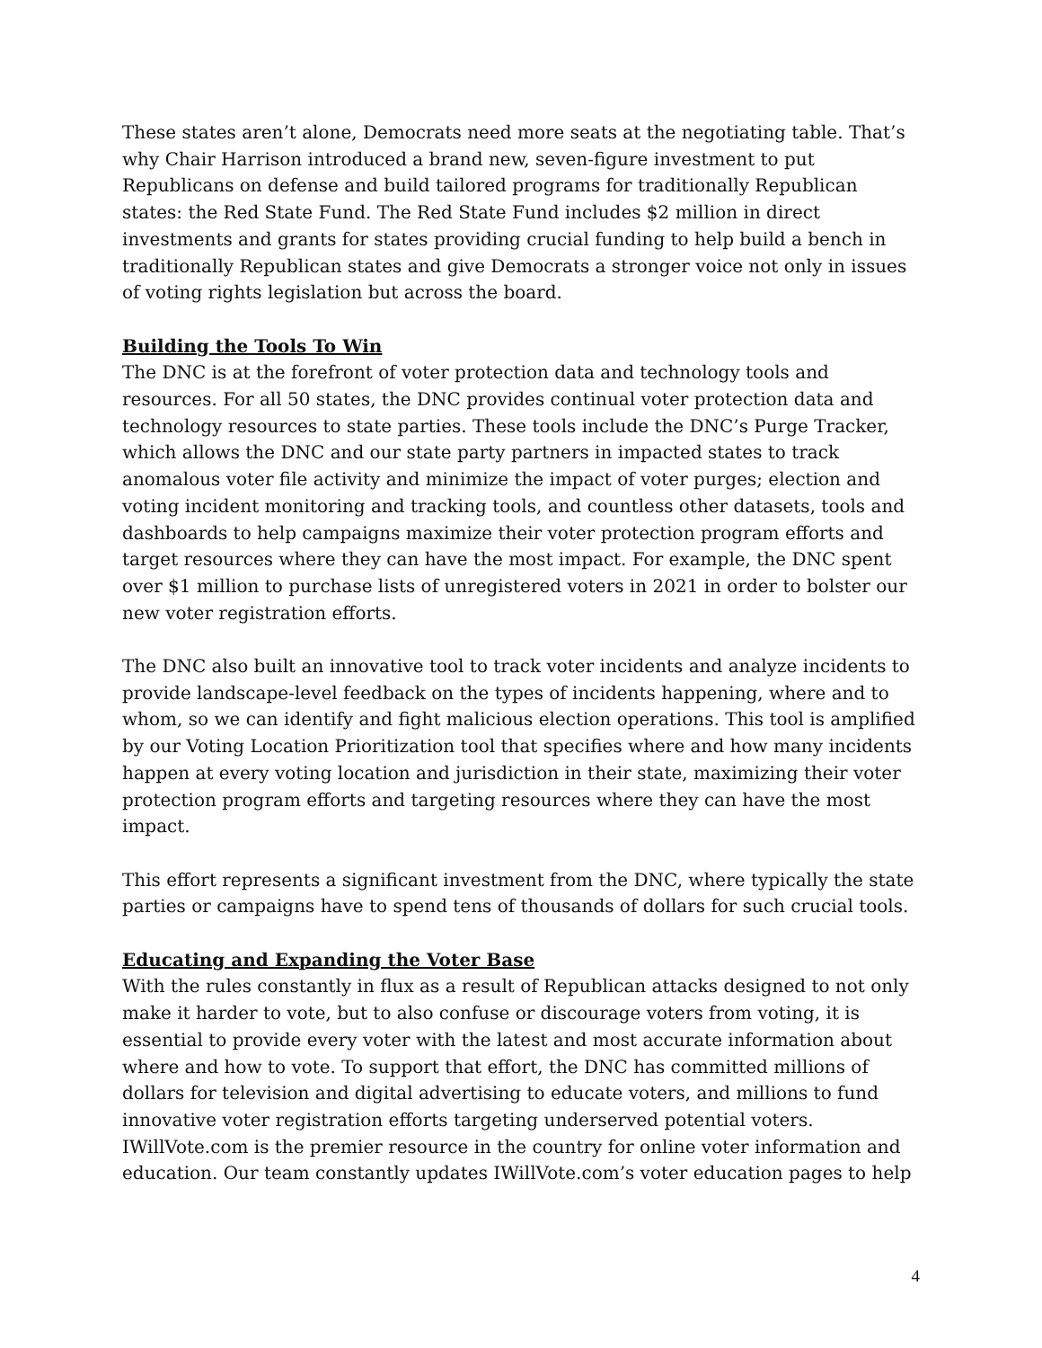These states aren’t alone, Democrats need more seats at the negotiating table. That’s why Chair Harrison introduced a brand new, seven-figure investment to put Republicans on defense and build tailored programs for traditionally Republican states: the Red State Fund. The Red State Fund includes $2 million in direct investments and grants for states providing crucial funding to help build a bench in traditionally Republican states and give Democrats a stronger voice not only in issues of voting rights legislation but across the board.
Building the Tools To Win
The DNC is at the forefront of voter protection data and technology tools and resources. For all 50 states, the DNC provides continual voter protection data and technology resources to state parties. These tools include the DNC’s Purge Tracker, which allows the DNC and our state party partners in impacted states to track anomalous voter file activity and minimize the impact of voter purges; election and voting incident monitoring and tracking tools, and countless other datasets, tools and dashboards to help campaigns maximize their voter protection program efforts and target resources where they can have the most impact. For example, the DNC spent over $1 million to purchase lists of unregistered voters in 2021 in order to bolster our new voter registration efforts.
The DNC also built an innovative tool to track voter incidents and analyze incidents to provide landscape-level feedback on the types of incidents happening, where and to whom, so we can identify and fight malicious election operations. This tool is amplified by our Voting Location Prioritization tool that specifies where and how many incidents happen at every voting location and jurisdiction in their state, maximizing their voter protection program efforts and targeting resources where they can have the most impact.
This effort represents a significant investment from the DNC, where typically the state parties or campaigns have to spend tens of thousands of dollars for such crucial tools.
Educating and Expanding the Voter Base
With the rules constantly in flux as a result of Republican attacks designed to not only make it harder to vote, but to also confuse or discourage voters from voting, it is essential to provide every voter with the latest and most accurate information about where and how to vote. To support that effort, the DNC has committed millions of dollars for television and digital advertising to educate voters, and millions to fund innovative voter registration efforts targeting underserved potential voters. IWillVote.com is the premier resource in the country for online voter information and education. Our team constantly updates IWillVote.com’s voter education pages to help
4